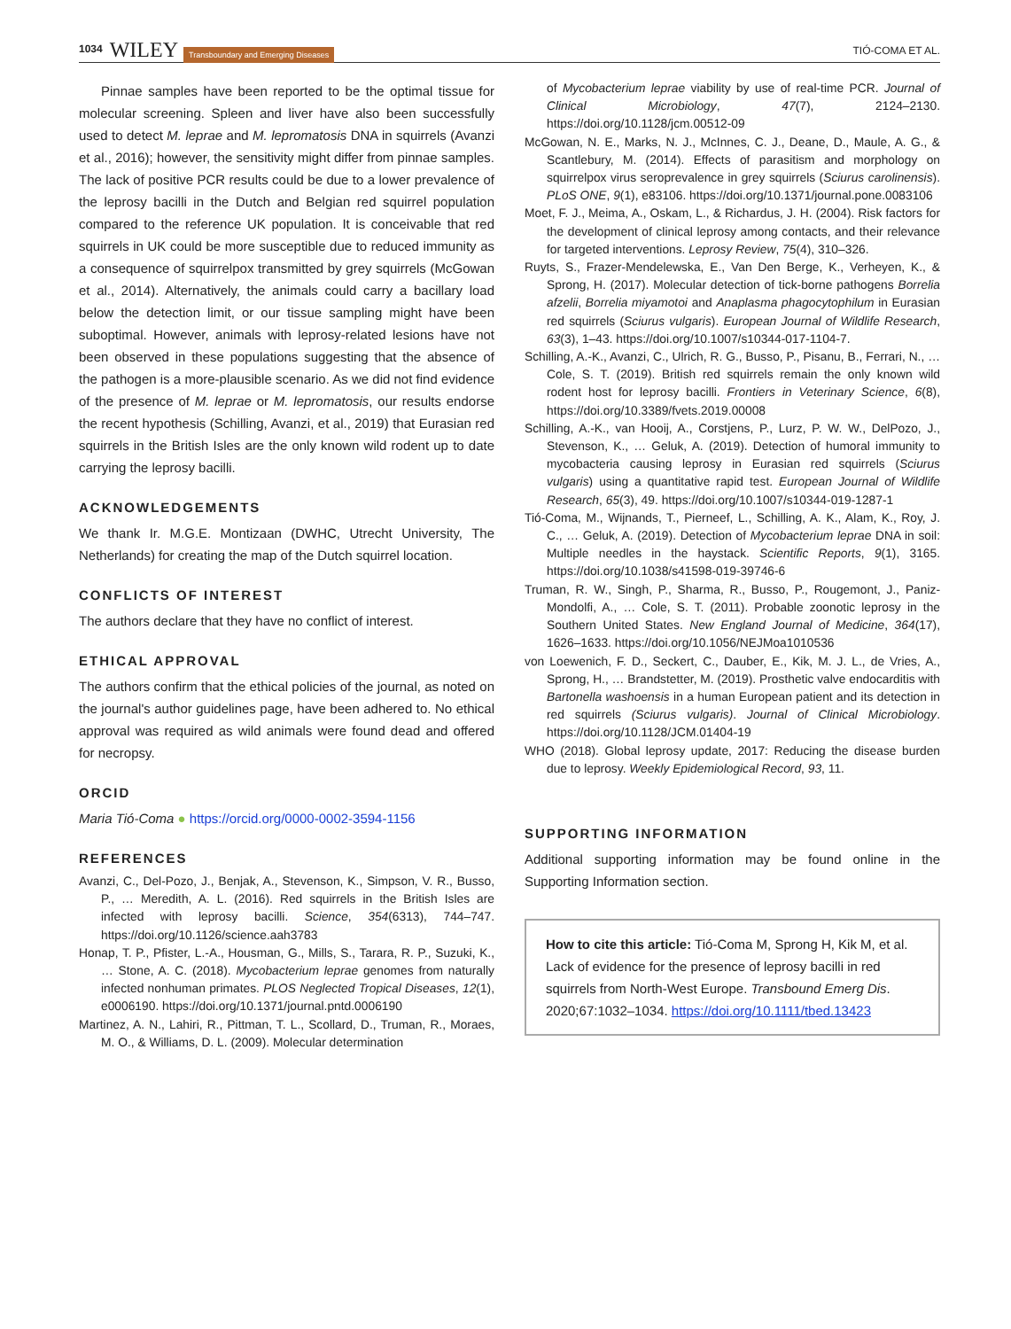1034 WILEY Transboundary and Emerging Diseases TIÓ-COMA ET AL.
Pinnae samples have been reported to be the optimal tissue for molecular screening. Spleen and liver have also been successfully used to detect M. leprae and M. lepromatosis DNA in squirrels (Avanzi et al., 2016); however, the sensitivity might differ from pinnae samples. The lack of positive PCR results could be due to a lower prevalence of the leprosy bacilli in the Dutch and Belgian red squirrel population compared to the reference UK population. It is conceivable that red squirrels in UK could be more susceptible due to reduced immunity as a consequence of squirrelpox transmitted by grey squirrels (McGowan et al., 2014). Alternatively, the animals could carry a bacillary load below the detection limit, or our tissue sampling might have been suboptimal. However, animals with leprosy-related lesions have not been observed in these populations suggesting that the absence of the pathogen is a more-plausible scenario. As we did not find evidence of the presence of M. leprae or M. lepromatosis, our results endorse the recent hypothesis (Schilling, Avanzi, et al., 2019) that Eurasian red squirrels in the British Isles are the only known wild rodent up to date carrying the leprosy bacilli.
ACKNOWLEDGEMENTS
We thank Ir. M.G.E. Montizaan (DWHC, Utrecht University, The Netherlands) for creating the map of the Dutch squirrel location.
CONFLICTS OF INTEREST
The authors declare that they have no conflict of interest.
ETHICAL APPROVAL
The authors confirm that the ethical policies of the journal, as noted on the journal's author guidelines page, have been adhered to. No ethical approval was required as wild animals were found dead and offered for necropsy.
ORCID
Maria Tió-Coma ● https://orcid.org/0000-0002-3594-1156
REFERENCES
Avanzi, C., Del-Pozo, J., Benjak, A., Stevenson, K., Simpson, V. R., Busso, P., … Meredith, A. L. (2016). Red squirrels in the British Isles are infected with leprosy bacilli. Science, 354(6313), 744–747. https://doi.org/10.1126/science.aah3783
Honap, T. P., Pfister, L.-A., Housman, G., Mills, S., Tarara, R. P., Suzuki, K., … Stone, A. C. (2018). Mycobacterium leprae genomes from naturally infected nonhuman primates. PLOS Neglected Tropical Diseases, 12(1), e0006190. https://doi.org/10.1371/journal.pntd.0006190
Martinez, A. N., Lahiri, R., Pittman, T. L., Scollard, D., Truman, R., Moraes, M. O., & Williams, D. L. (2009). Molecular determination
of Mycobacterium leprae viability by use of real-time PCR. Journal of Clinical Microbiology, 47(7), 2124–2130. https://doi.org/10.1128/jcm.00512-09
McGowan, N. E., Marks, N. J., McInnes, C. J., Deane, D., Maule, A. G., & Scantlebury, M. (2014). Effects of parasitism and morphology on squirrelpox virus seroprevalence in grey squirrels (Sciurus carolinensis). PLoS ONE, 9(1), e83106. https://doi.org/10.1371/journal.pone.0083106
Moet, F. J., Meima, A., Oskam, L., & Richardus, J. H. (2004). Risk factors for the development of clinical leprosy among contacts, and their relevance for targeted interventions. Leprosy Review, 75(4), 310–326.
Ruyts, S., Frazer-Mendelewska, E., Van Den Berge, K., Verheyen, K., & Sprong, H. (2017). Molecular detection of tick-borne pathogens Borrelia afzelii, Borrelia miyamotoi and Anaplasma phagocytophilum in Eurasian red squirrels (Sciurus vulgaris). European Journal of Wildlife Research, 63(3), 1–43. https://doi.org/10.1007/s10344-017-1104-7.
Schilling, A.-K., Avanzi, C., Ulrich, R. G., Busso, P., Pisanu, B., Ferrari, N., … Cole, S. T. (2019). British red squirrels remain the only known wild rodent host for leprosy bacilli. Frontiers in Veterinary Science, 6(8), https://doi.org/10.3389/fvets.2019.00008
Schilling, A.-K., van Hooij, A., Corstjens, P., Lurz, P. W. W., DelPozo, J., Stevenson, K., … Geluk, A. (2019). Detection of humoral immunity to mycobacteria causing leprosy in Eurasian red squirrels (Sciurus vulgaris) using a quantitative rapid test. European Journal of Wildlife Research, 65(3), 49. https://doi.org/10.1007/s10344-019-1287-1
Tió-Coma, M., Wijnands, T., Pierneef, L., Schilling, A. K., Alam, K., Roy, J. C., … Geluk, A. (2019). Detection of Mycobacterium leprae DNA in soil: Multiple needles in the haystack. Scientific Reports, 9(1), 3165. https://doi.org/10.1038/s41598-019-39746-6
Truman, R. W., Singh, P., Sharma, R., Busso, P., Rougemont, J., Paniz-Mondolfi, A., … Cole, S. T. (2011). Probable zoonotic leprosy in the Southern United States. New England Journal of Medicine, 364(17), 1626–1633. https://doi.org/10.1056/NEJMoa1010536
von Loewenich, F. D., Seckert, C., Dauber, E., Kik, M. J. L., de Vries, A., Sprong, H., … Brandstetter, M. (2019). Prosthetic valve endocarditis with Bartonella washoensis in a human European patient and its detection in red squirrels (Sciurus vulgaris). Journal of Clinical Microbiology. https://doi.org/10.1128/JCM.01404-19
WHO (2018). Global leprosy update, 2017: Reducing the disease burden due to leprosy. Weekly Epidemiological Record, 93, 11.
SUPPORTING INFORMATION
Additional supporting information may be found online in the Supporting Information section.
How to cite this article: Tió-Coma M, Sprong H, Kik M, et al. Lack of evidence for the presence of leprosy bacilli in red squirrels from North-West Europe. Transbound Emerg Dis. 2020;67:1032–1034. https://doi.org/10.1111/tbed.13423